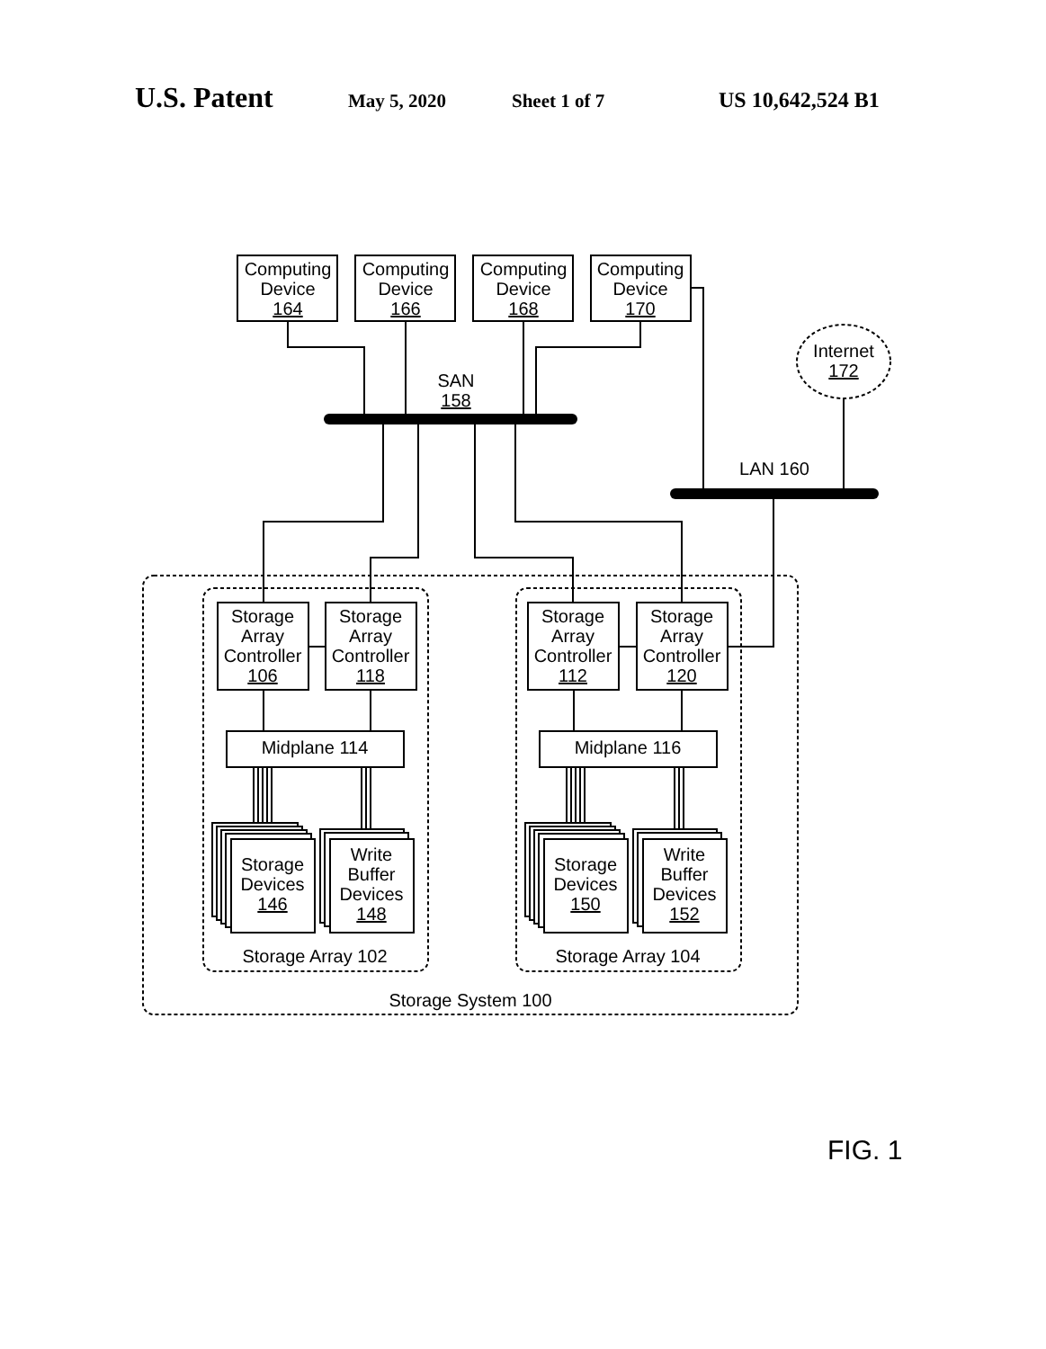U.S. Patent May 5, 2020 Sheet 1 of 7 US 10,642,524 B1
Computing
Device
164
Computing
Device
166
Computing
Device
168
Computing
Device
170
Internet
172
SAN
158
LAN 160
Storage
Array
Controller
106
Storage
Array
Controller
118
Storage
Array
Controller
112
Storage
Array
Controller
120
Midplane 114
Midplane 116
Storage
Devices
146
Write
Buffer
Devices
148
Storage
Devices
150
Write
Buffer
Devices
152
Storage Array 102
Storage Array 104
Storage System 100
FIG. 1